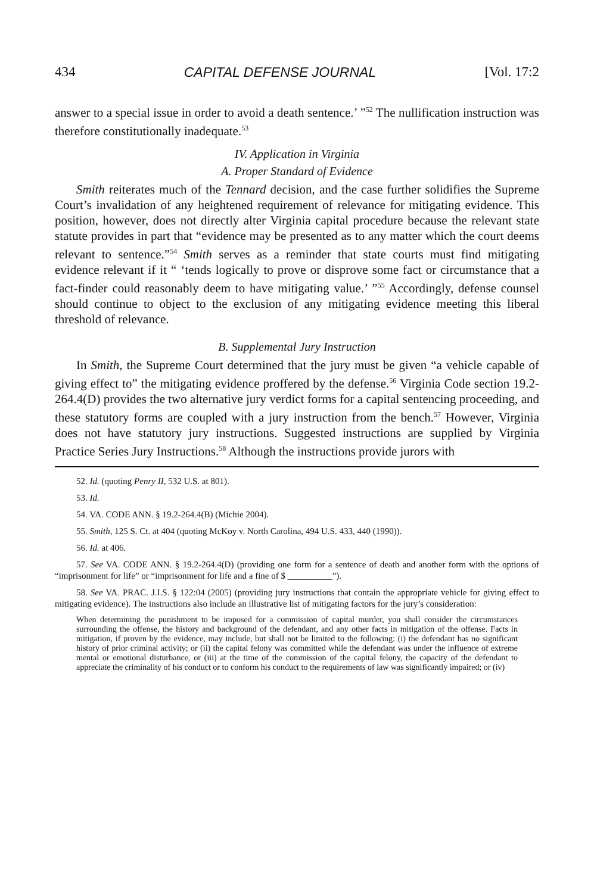434 CAPITAL DEFENSE JOURNAL [Vol. 17:2
answer to a special issue in order to avoid a death sentence.’ ”<sup>52</sup> The nullification instruction was therefore constitutionally inadequate.<sup>53</sup>
IV. Application in Virginia
A. Proper Standard of Evidence
Smith reiterates much of the Tennard decision, and the case further solidifies the Supreme Court’s invalidation of any heightened requirement of relevance for mitigating evidence. This position, however, does not directly alter Virginia capital procedure because the relevant state statute provides in part that “evidence may be presented as to any matter which the court deems relevant to sentence.”<sup>54</sup> Smith serves as a reminder that state courts must find mitigating evidence relevant if it “ ‘tends logically to prove or disprove some fact or circumstance that a fact-finder could reasonably deem to have mitigating value.’ ”<sup>55</sup> Accordingly, defense counsel should continue to object to the exclusion of any mitigating evidence meeting this liberal threshold of relevance.
B. Supplemental Jury Instruction
In Smith, the Supreme Court determined that the jury must be given “a vehicle capable of giving effect to” the mitigating evidence proffered by the defense.<sup>56</sup> Virginia Code section 19.2-264.4(D) provides the two alternative jury verdict forms for a capital sentencing proceeding, and these statutory forms are coupled with a jury instruction from the bench.<sup>57</sup> However, Virginia does not have statutory jury instructions. Suggested instructions are supplied by Virginia Practice Series Jury Instructions.<sup>58</sup> Although the instructions provide jurors with
52. Id. (quoting Penry II, 532 U.S. at 801).
53. Id.
54. VA. CODE ANN. § 19.2-264.4(B) (Michie 2004).
55. Smith, 125 S. Ct. at 404 (quoting McKoy v. North Carolina, 494 U.S. 433, 440 (1990)).
56. Id. at 406.
57. See VA. CODE ANN. § 19.2-264.4(D) (providing one form for a sentence of death and another form with the options of “imprisonment for life” or “imprisonment for life and a fine of $ __________”).
58. See VA. PRAC. J.I.S. § 122:04 (2005) (providing jury instructions that contain the appropriate vehicle for giving effect to mitigating evidence). The instructions also include an illustrative list of mitigating factors for the jury’s consideration:
When determining the punishment to be imposed for a commission of capital murder, you shall consider the circumstances surrounding the offense, the history and background of the defendant, and any other facts in mitigation of the offense. Facts in mitigation, if proven by the evidence, may include, but shall not be limited to the following: (i) the defendant has no significant history of prior criminal activity; or (ii) the capital felony was committed while the defendant was under the influence of extreme mental or emotional disturbance, or (iii) at the time of the commission of the capital felony, the capacity of the defendant to appreciate the criminality of his conduct or to conform his conduct to the requirements of law was significantly impaired; or (iv)